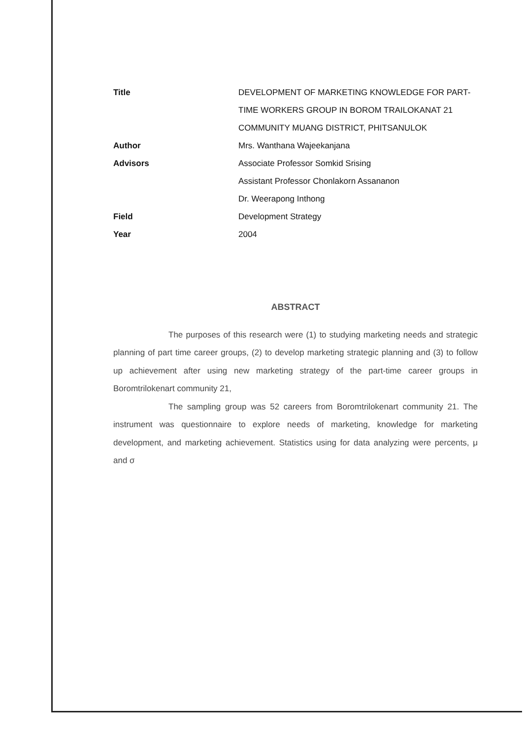Title DEVELOPMENT OF MARKETING KNOWLEDGE FOR PART-TIME WORKERS GROUP IN BOROM TRAILOKANAT 21 COMMUNITY MUANG DISTRICT, PHITSANULOK
Author Mrs. Wanthana Wajeekanjana
Advisors Associate Professor Somkid Srising
Assistant Professor Chonlakorn Assananon
Dr. Weerapong Inthong
Field Development Strategy
Year 2004
ABSTRACT
The purposes of this research were (1) to studying marketing needs and strategic planning of part time career groups, (2) to develop marketing strategic planning and (3) to follow up achievement after using new marketing strategy of the part-time career groups in Boromtrilokenart community 21,
The sampling group was 52 careers from Boromtrilokenart community 21. The instrument was questionnaire to explore needs of marketing, knowledge for marketing development, and marketing achievement. Statistics using for data analyzing were percents, μ and σ